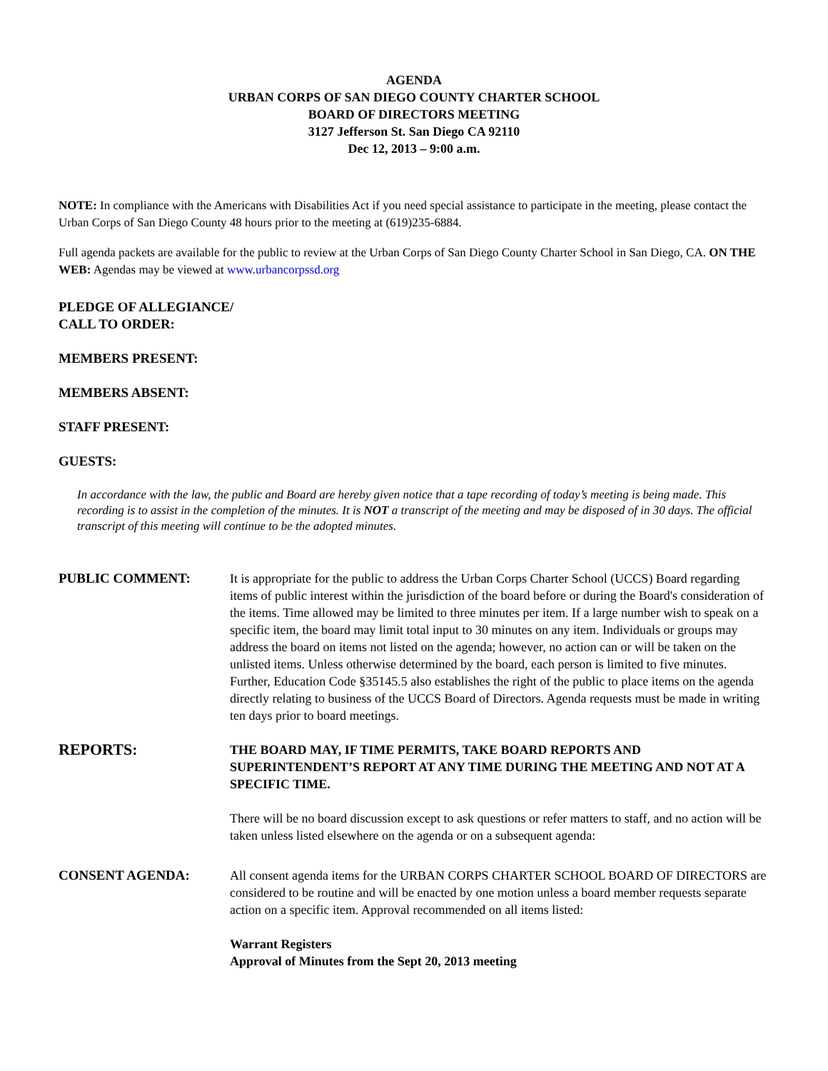AGENDA
URBAN CORPS OF SAN DIEGO COUNTY CHARTER SCHOOL
BOARD OF DIRECTORS MEETING
3127 Jefferson St. San Diego CA 92110
Dec 12, 2013 – 9:00 a.m.
NOTE: In compliance with the Americans with Disabilities Act if you need special assistance to participate in the meeting, please contact the Urban Corps of San Diego County 48 hours prior to the meeting at (619)235-6884.
Full agenda packets are available for the public to review at the Urban Corps of San Diego County Charter School in San Diego, CA. ON THE WEB: Agendas may be viewed at www.urbancorpssd.org
PLEDGE OF ALLEGIANCE/
CALL TO ORDER:
MEMBERS PRESENT:
MEMBERS ABSENT:
STAFF PRESENT:
GUESTS:
In accordance with the law, the public and Board are hereby given notice that a tape recording of today’s meeting is being made. This recording is to assist in the completion of the minutes. It is NOT a transcript of the meeting and may be disposed of in 30 days. The official transcript of this meeting will continue to be the adopted minutes.
PUBLIC COMMENT: It is appropriate for the public to address the Urban Corps Charter School (UCCS) Board regarding items of public interest within the jurisdiction of the board before or during the Board's consideration of the items. Time allowed may be limited to three minutes per item. If a large number wish to speak on a specific item, the board may limit total input to 30 minutes on any item. Individuals or groups may address the board on items not listed on the agenda; however, no action can or will be taken on the unlisted items. Unless otherwise determined by the board, each person is limited to five minutes. Further, Education Code §35145.5 also establishes the right of the public to place items on the agenda directly relating to business of the UCCS Board of Directors. Agenda requests must be made in writing ten days prior to board meetings.
REPORTS:
THE BOARD MAY, IF TIME PERMITS, TAKE BOARD REPORTS AND SUPERINTENDENT’S REPORT AT ANY TIME DURING THE MEETING AND NOT AT A SPECIFIC TIME.
There will be no board discussion except to ask questions or refer matters to staff, and no action will be taken unless listed elsewhere on the agenda or on a subsequent agenda:
CONSENT AGENDA: All consent agenda items for the URBAN CORPS CHARTER SCHOOL BOARD OF DIRECTORS are considered to be routine and will be enacted by one motion unless a board member requests separate action on a specific item. Approval recommended on all items listed:
Warrant Registers
Approval of Minutes from the Sept 20, 2013 meeting